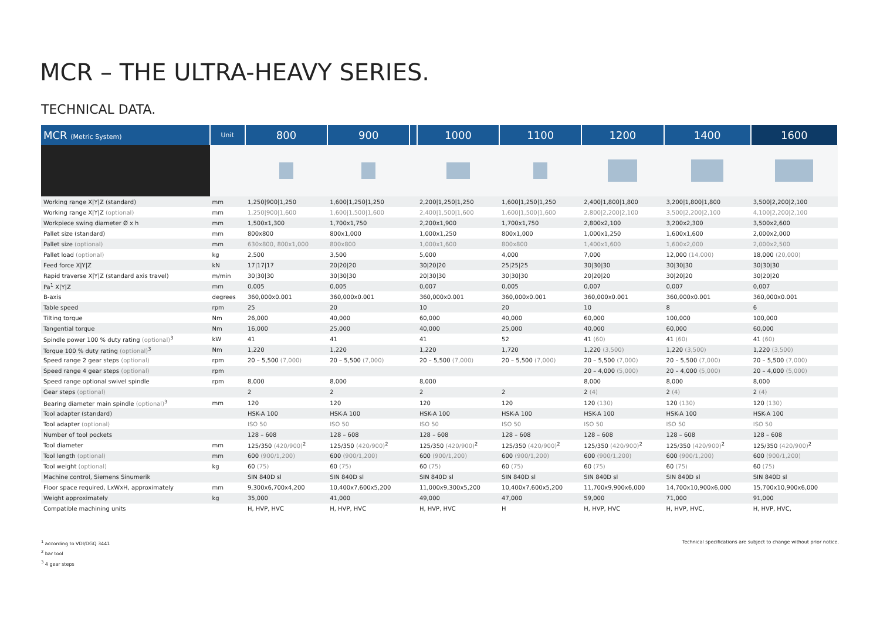MCR – THE ULTRA-HEAVY SERIES.
TECHNICAL DATA.
| MCR (Metric System) | Unit | 800 | 900 | | 1000 | 1100 | 1200 | 1400 | 1600 |
| --- | --- | --- | --- | --- | --- | --- | --- | --- | --- |
| Working range X/Y/Z (standard) | mm | 1,250/900/1,250 | 1,600/1,250/1,250 | | 2,200/1,250/1,250 | 1,600/1,250/1,250 | 2,400/1,800/1,800 | 3,200/1,800/1,800 | 3,500/2,200/2,100 |
| Working range X/Y/Z (optional) | mm | 1,250/900/1,600 | 1,600/1,500/1,600 | | 2,400/1,500/1,600 | 1,600/1,500/1,600 | 2,800/2,200/2,100 | 3,500/2,200/2,100 | 4,100/2,200/2,100 |
| Workpiece swing diameter Ø x h | mm | 1,500x1,300 | 1,700x1,750 | | 2,200x1,900 | 1,700x1,750 | 2,800x2,100 | 3,200x2,300 | 3,500x2,600 |
| Pallet size (standard) | mm | 800x800 | 800x1,000 | | 1,000x1,250 | 800x1,000 | 1,000x1,250 | 1,600x1,600 | 2,000x2,000 |
| Pallet size (optional) | mm | 630x800, 800x1,000 | 800x800 | | 1,000x1,600 | 800x800 | 1,400x1,600 | 1,600x2,000 | 2,000x2,500 |
| Pallet load (optional) | kg | 2,500 | 3,500 | | 5,000 | 4,000 | 7,000 | 12,000 (14,000) | 18,000 (20,000) |
| Feed force X/Y/Z | kN | 17/17/17 | 20/20/20 | | 30/20/20 | 25/25/25 | 30/30/30 | 30/30/30 | 30/30/30 |
| Rapid traverse X/Y/Z (standard axis travel) | m/min | 30/30/30 | 30/30/30 | | 20/30/30 | 30/30/30 | 20/20/20 | 30/20/20 | 30/20/20 |
| Pa<sup>1</sup> X/Y/Z | mm | 0,005 | 0,005 | | 0,007 | 0,005 | 0,007 | 0,007 | 0,007 |
| B-axis | degrees | 360,000x0.001 | 360,000x0.001 | | 360,000x0.001 | 360,000x0.001 | 360,000x0.001 | 360,000x0.001 | 360,000x0.001 |
| Table speed | rpm | 25 | 20 | | 10 | 20 | 10 | 8 | 6 |
| Tilting torque | Nm | 26,000 | 40,000 | | 60,000 | 40,000 | 60,000 | 100,000 | 100,000 |
| Tangential torque | Nm | 16,000 | 25,000 | | 40,000 | 25,000 | 40,000 | 60,000 | 60,000 |
| Spindle power 100 % duty rating (optional)<sup>3</sup> | kW | 41 | 41 | | 41 | 52 | 41 (60) | 41 (60) | 41 (60) |
| Torque 100 % duty rating (optional)<sup>3</sup> | Nm | 1,220 | 1,220 | | 1,220 | 1,720 | 1,220 (3,500) | 1,220 (3,500) | 1,220 (3,500) |
| Speed range 2 gear steps (optional) | rpm | 20 – 5,500 (7,000) | 20 – 5,500 (7,000) | | 20 – 5,500 (7,000) | 20 – 5,500 (7,000) | 20 – 5,500 (7,000) | 20 – 5,500 (7,000) | 20 – 5,500 (7,000) |
| Speed range 4 gear steps (optional) | rpm | | | | | | 20 – 4,000 (5,000) | 20 – 4,000 (5,000) | 20 – 4,000 (5,000) |
| Speed range optional swivel spindle | rpm | 8,000 | 8,000 | | 8,000 | | 8,000 | 8,000 | 8,000 |
| Gear steps (optional) | | 2 | 2 | | 2 | 2 | 2 (4) | 2 (4) | 2 (4) |
| Bearing diameter main spindle (optional)<sup>3</sup> | mm | 120 | 120 | | 120 | 120 | 120 (130) | 120 (130) | 120 (130) |
| Tool adapter (standard) | | HSK-A 100 | HSK-A 100 | | HSK-A 100 | HSK-A 100 | HSK-A 100 | HSK-A 100 | HSK-A 100 |
| Tool adapter (optional) | | ISO 50 | ISO 50 | | ISO 50 | ISO 50 | ISO 50 | ISO 50 | ISO 50 |
| Number of tool pockets | | 128 – 608 | 128 – 608 | | 128 – 608 | 128 – 608 | 128 – 608 | 128 – 608 | 128 – 608 |
| Tool diameter | mm | 125/350 (420/900)<sup>2</sup> | 125/350 (420/900)<sup>2</sup> | | 125/350 (420/900)<sup>2</sup> | 125/350 (420/900)<sup>2</sup> | 125/350 (420/900)<sup>2</sup> | 125/350 (420/900)<sup>2</sup> | 125/350 (420/900)<sup>2</sup> |
| Tool length (optional) | mm | 600 (900/1,200) | 600 (900/1,200) | | 600 (900/1,200) | 600 (900/1,200) | 600 (900/1,200) | 600 (900/1,200) | 600 (900/1,200) |
| Tool weight (optional) | kg | 60 (75) | 60 (75) | | 60 (75) | 60 (75) | 60 (75) | 60 (75) | 60 (75) |
| Machine control, Siemens Sinumerik | | SIN 840D sl | SIN 840D sl | | SIN 840D sl | SIN 840D sl | SIN 840D sl | SIN 840D sl | SIN 840D sl |
| Floor space required, LxWxH, approximately | mm | 9,300x6,700x4,200 | 10,400x7,600x5,200 | | 11,000x9,300x5,200 | 10,400x7,600x5,200 | 11,700x9,900x6,000 | 14,700x10,900x6,000 | 15,700x10,900x6,000 |
| Weight approximately | kg | 35,000 | 41,000 | | 49,000 | 47,000 | 59,000 | 71,000 | 91,000 |
| Compatible machining units | | H, HVP, HVC | H, HVP, HVC | | H, HVP, HVC | H | H, HVP, HVC | H, HVP, HVC, | H, HVP, HVC, |
<sup>1</sup> according to VDI/DGQ 3441
<sup>2</sup> bar tool
<sup>3</sup> 4 gear steps
Technical specifications are subject to change without prior notice.